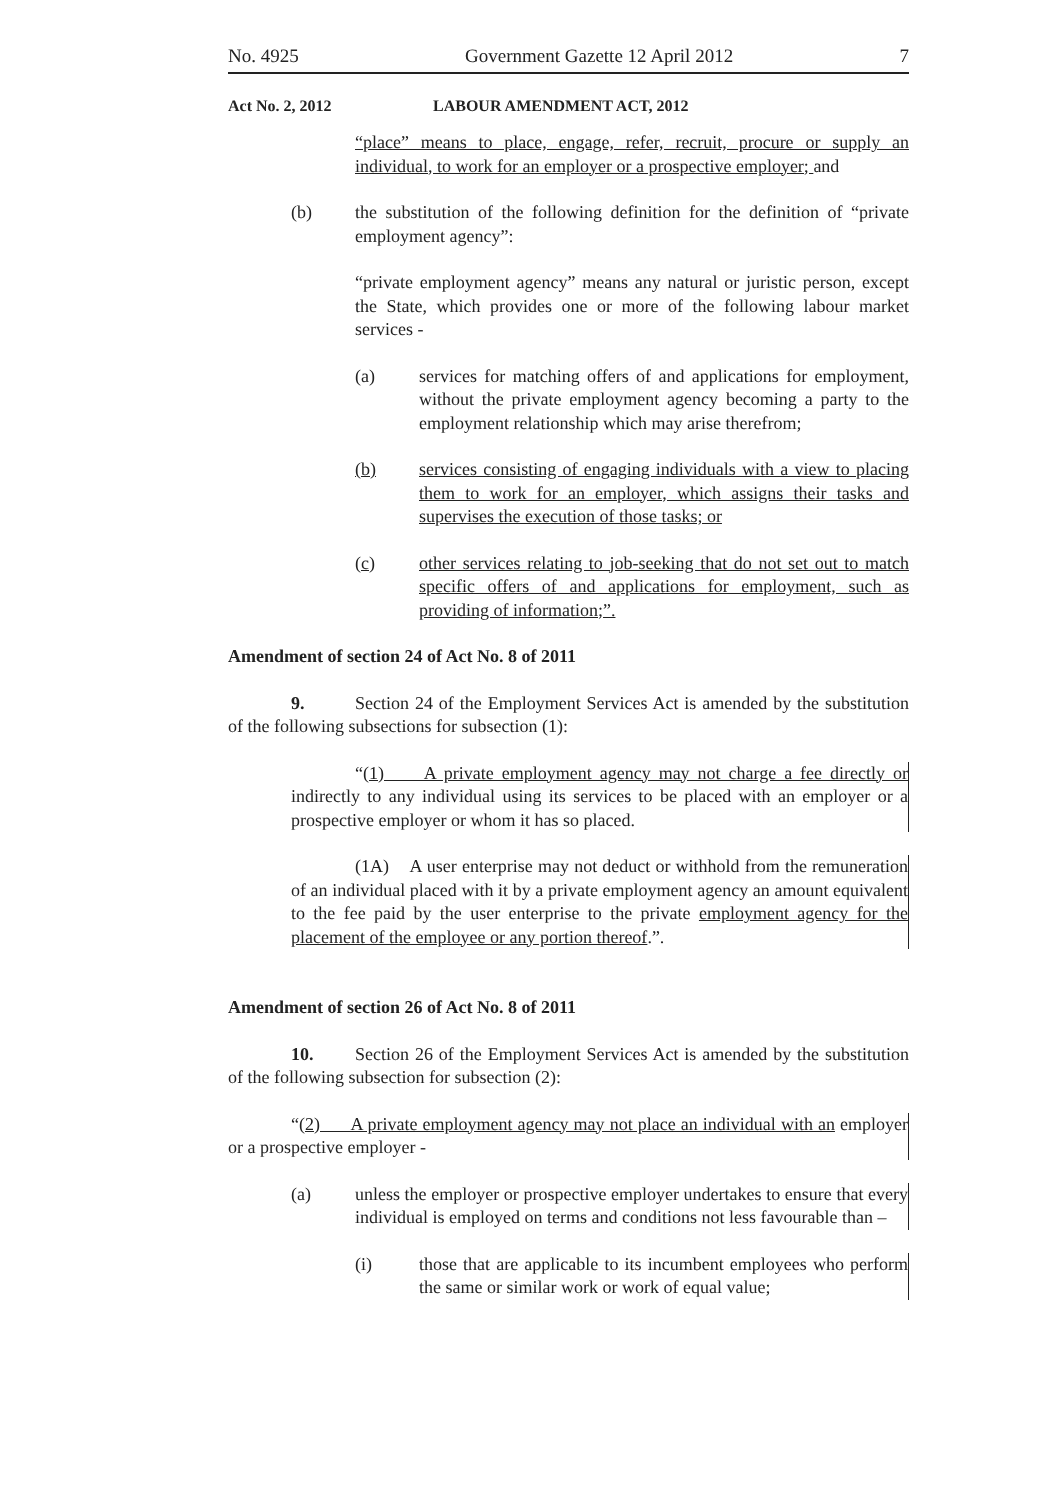No. 4925 Government Gazette 12 April 2012 7
Act No. 2, 2012 LABOUR AMENDMENT ACT, 2012
“place” means to place, engage, refer, recruit, procure or supply an individual, to work for an employer or a prospective employer; and
(b) the substitution of the following definition for the definition of “private employment agency”:
“private employment agency” means any natural or juristic person, except the State, which provides one or more of the following labour market services -
(a) services for matching offers of and applications for employment, without the private employment agency becoming a party to the employment relationship which may arise therefrom;
(b) services consisting of engaging individuals with a view to placing them to work for an employer, which assigns their tasks and supervises the execution of those tasks; or
(c) other services relating to job-seeking that do not set out to match specific offers of and applications for employment, such as providing of information;”.
Amendment of section 24 of Act No. 8 of 2011
9. Section 24 of the Employment Services Act is amended by the substitution of the following subsections for subsection (1):
“(1) A private employment agency may not charge a fee directly or indirectly to any individual using its services to be placed with an employer or a prospective employer or whom it has so placed.
(1A) A user enterprise may not deduct or withhold from the remuneration of an individual placed with it by a private employment agency an amount equivalent to the fee paid by the user enterprise to the private employment agency for the placement of the employee or any portion thereof.”.
Amendment of section 26 of Act No. 8 of 2011
10. Section 26 of the Employment Services Act is amended by the substitution of the following subsection for subsection (2):
“(2) A private employment agency may not place an individual with an employer or a prospective employer -
(a) unless the employer or prospective employer undertakes to ensure that every individual is employed on terms and conditions not less favourable than –
(i) those that are applicable to its incumbent employees who perform the same or similar work or work of equal value;